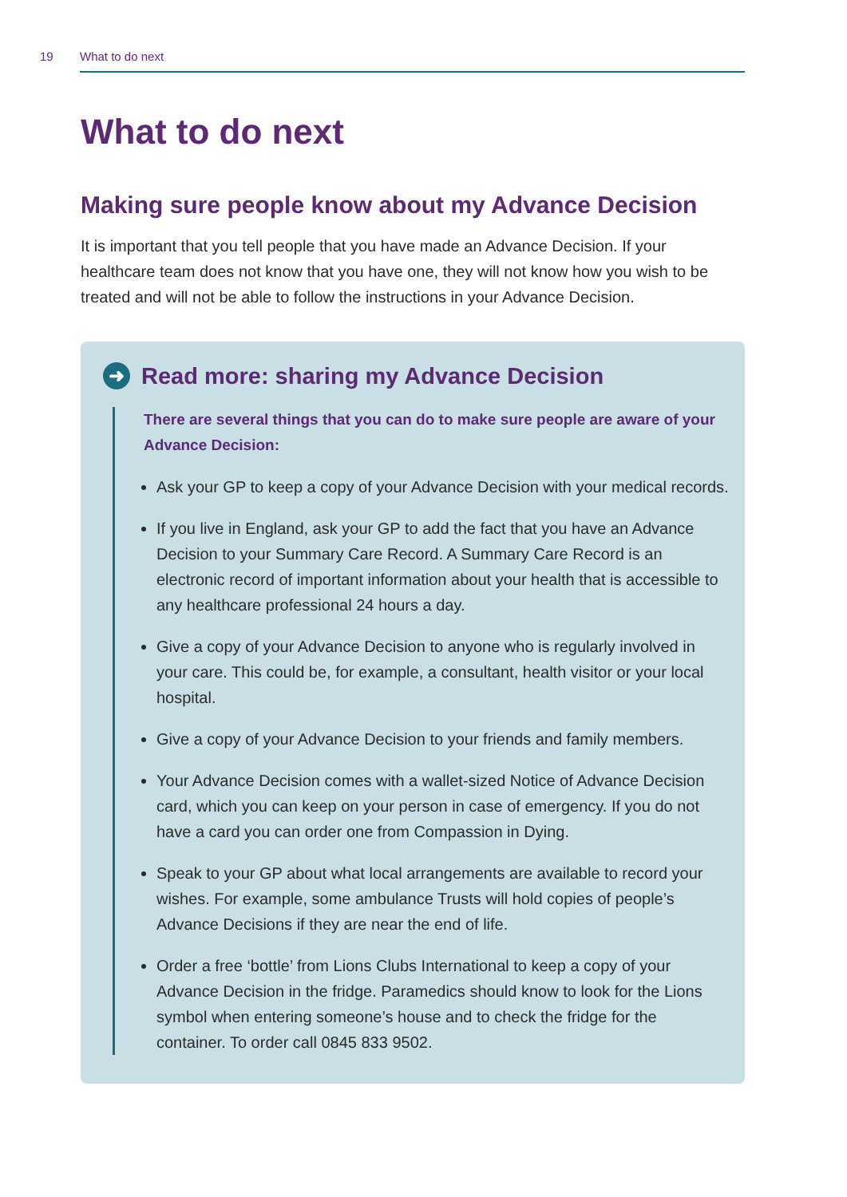19 What to do next
What to do next
Making sure people know about my Advance Decision
It is important that you tell people that you have made an Advance Decision. If your healthcare team does not know that you have one, they will not know how you wish to be treated and will not be able to follow the instructions in your Advance Decision.
➜ Read more: sharing my Advance Decision
There are several things that you can do to make sure people are aware of your Advance Decision:
Ask your GP to keep a copy of your Advance Decision with your medical records.
If you live in England, ask your GP to add the fact that you have an Advance Decision to your Summary Care Record. A Summary Care Record is an electronic record of important information about your health that is accessible to any healthcare professional 24 hours a day.
Give a copy of your Advance Decision to anyone who is regularly involved in your care. This could be, for example, a consultant, health visitor or your local hospital.
Give a copy of your Advance Decision to your friends and family members.
Your Advance Decision comes with a wallet-sized Notice of Advance Decision card, which you can keep on your person in case of emergency. If you do not have a card you can order one from Compassion in Dying.
Speak to your GP about what local arrangements are available to record your wishes. For example, some ambulance Trusts will hold copies of people’s Advance Decisions if they are near the end of life.
Order a free ‘bottle’ from Lions Clubs International to keep a copy of your Advance Decision in the fridge. Paramedics should know to look for the Lions symbol when entering someone’s house and to check the fridge for the container. To order call 0845 833 9502.